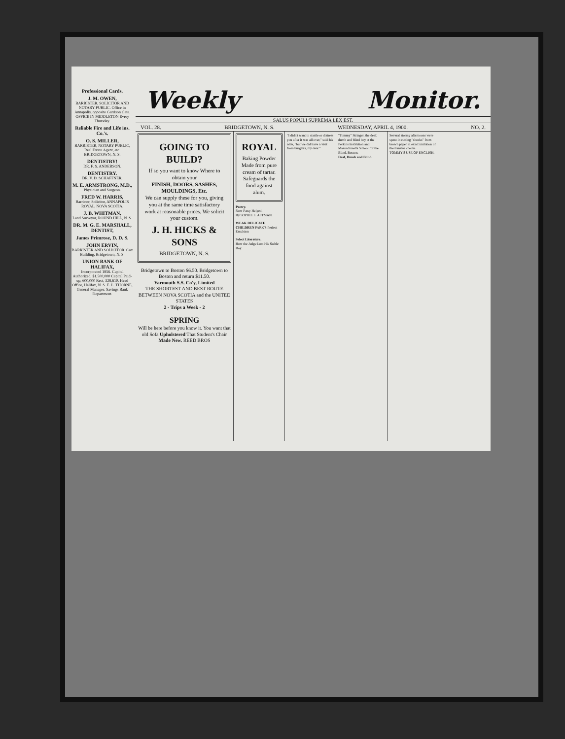Professional Cards.
J. M. OWEN,
BARRISTER, SOLICITOR AND NOTARY PUBLIC. Office in Annapolis, opposite Garrison Gate. OFFICE IN MIDDLETON Every Thursday.
Reliable Fire and Life ins. Co.'s.
O. S. MILLER,
BARRISTER, NOTARY PUBLIC, Real Estate Agent, etc. BRIDGETOWN, N. S.
DENTISTRY!
DR. F. S. ANDERSON.
DENTISTRY.
DR. V. D. SCHAFFNER,
M. E. ARMSTRONG, M.D.,
Physician and Surgeon.
FRED W. HARRIS,
Barrister, Solicitor, ANNAPOLIS ROYAL, NOVA SCOTIA.
J. B. WHITMAN,
Land Surveyor, ROUND HILL, N. S.
DR. M. G. E. MARSHALL, DENTIST,
James Primrose, D. D. S.
JOHN ERVIN,
BARRISTER AND SOLICITOR. Cox Building, Bridgetown, N. S.
UNION BANK OF HALIFAX,
Incorporated 1856. Capital Authorized, $1,500,000 Capital Paid-up, 600,000 Rest, 328,610. Head Office, Halifax, N. S. E. L. THORNE, General Manager. Savings Bank Department.
Weekly Monitor.
SALUS POPULI SUPREMA LEX EST.
VOL. 28. BRIDGETOWN, N. S. WEDNESDAY, APRIL 4, 1900. NO. 2.
GOING TO BUILD?
If so you want to know Where to obtain your
FINISH, DOORS, SASHES, MOULDINGS, Etc.
We can supply these for you, giving you at the same time satisfactory work at reasonable prices. We solicit your custom.
J. H. HICKS & SONS
BRIDGETOWN, N. S.
Bridgetown to Boston $6.50. Bridgetown to Boston and return $11.50.
Yarmouth S.S. Co'y, Limited
THE SHORTEST AND BEST ROUTE BETWEEN NOVA SCOTIA and the UNITED STATES
2 - Trips a Week - 2
SPRING
Will be here before you know it. You want that old Sofa Upholstered That Student's Chair Made New. REED BROS
ROYAL
Baking Powder
Made from pure cream of tartar.
Safeguards the food against alum.
Poetry.
Now Patsy Helped.
By SOPHIE E. ASTMAN.
WEAK DELICATE CHILDREN PARK'S Perfect Emulsion
Select Literature.
How the Judge Lost His Stable Boy.
"I didn't want to startle or distress you after it was all over," said his wife, "but we did have a visit from burglars, my dear."
"Tommy" Stringer, the deaf, dumb and blind boy at the Perkins Institution and Massachusetts School for the Blind, Boston.
Deaf, Dumb and Blind.
Several stormy afternoons were spent in cutting "shocks" from brown paper in exact imitation of the transfer checks.
TOMMY'S USE OF ENGLISH.